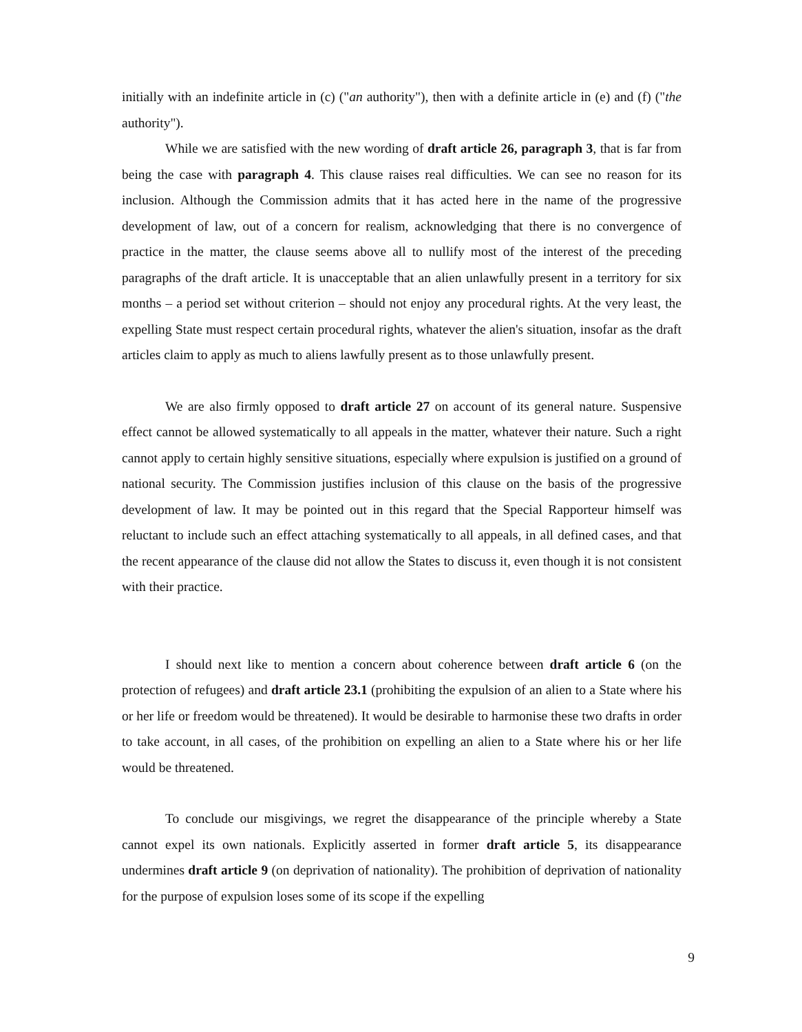initially with an indefinite article in (c) ("an authority"), then with a definite article in (e) and (f) ("the authority").
While we are satisfied with the new wording of draft article 26, paragraph 3, that is far from being the case with paragraph 4. This clause raises real difficulties. We can see no reason for its inclusion. Although the Commission admits that it has acted here in the name of the progressive development of law, out of a concern for realism, acknowledging that there is no convergence of practice in the matter, the clause seems above all to nullify most of the interest of the preceding paragraphs of the draft article. It is unacceptable that an alien unlawfully present in a territory for six months – a period set without criterion – should not enjoy any procedural rights. At the very least, the expelling State must respect certain procedural rights, whatever the alien's situation, insofar as the draft articles claim to apply as much to aliens lawfully present as to those unlawfully present.
We are also firmly opposed to draft article 27 on account of its general nature. Suspensive effect cannot be allowed systematically to all appeals in the matter, whatever their nature. Such a right cannot apply to certain highly sensitive situations, especially where expulsion is justified on a ground of national security. The Commission justifies inclusion of this clause on the basis of the progressive development of law. It may be pointed out in this regard that the Special Rapporteur himself was reluctant to include such an effect attaching systematically to all appeals, in all defined cases, and that the recent appearance of the clause did not allow the States to discuss it, even though it is not consistent with their practice.
I should next like to mention a concern about coherence between draft article 6 (on the protection of refugees) and draft article 23.1 (prohibiting the expulsion of an alien to a State where his or her life or freedom would be threatened). It would be desirable to harmonise these two drafts in order to take account, in all cases, of the prohibition on expelling an alien to a State where his or her life would be threatened.
To conclude our misgivings, we regret the disappearance of the principle whereby a State cannot expel its own nationals. Explicitly asserted in former draft article 5, its disappearance undermines draft article 9 (on deprivation of nationality). The prohibition of deprivation of nationality for the purpose of expulsion loses some of its scope if the expelling
9